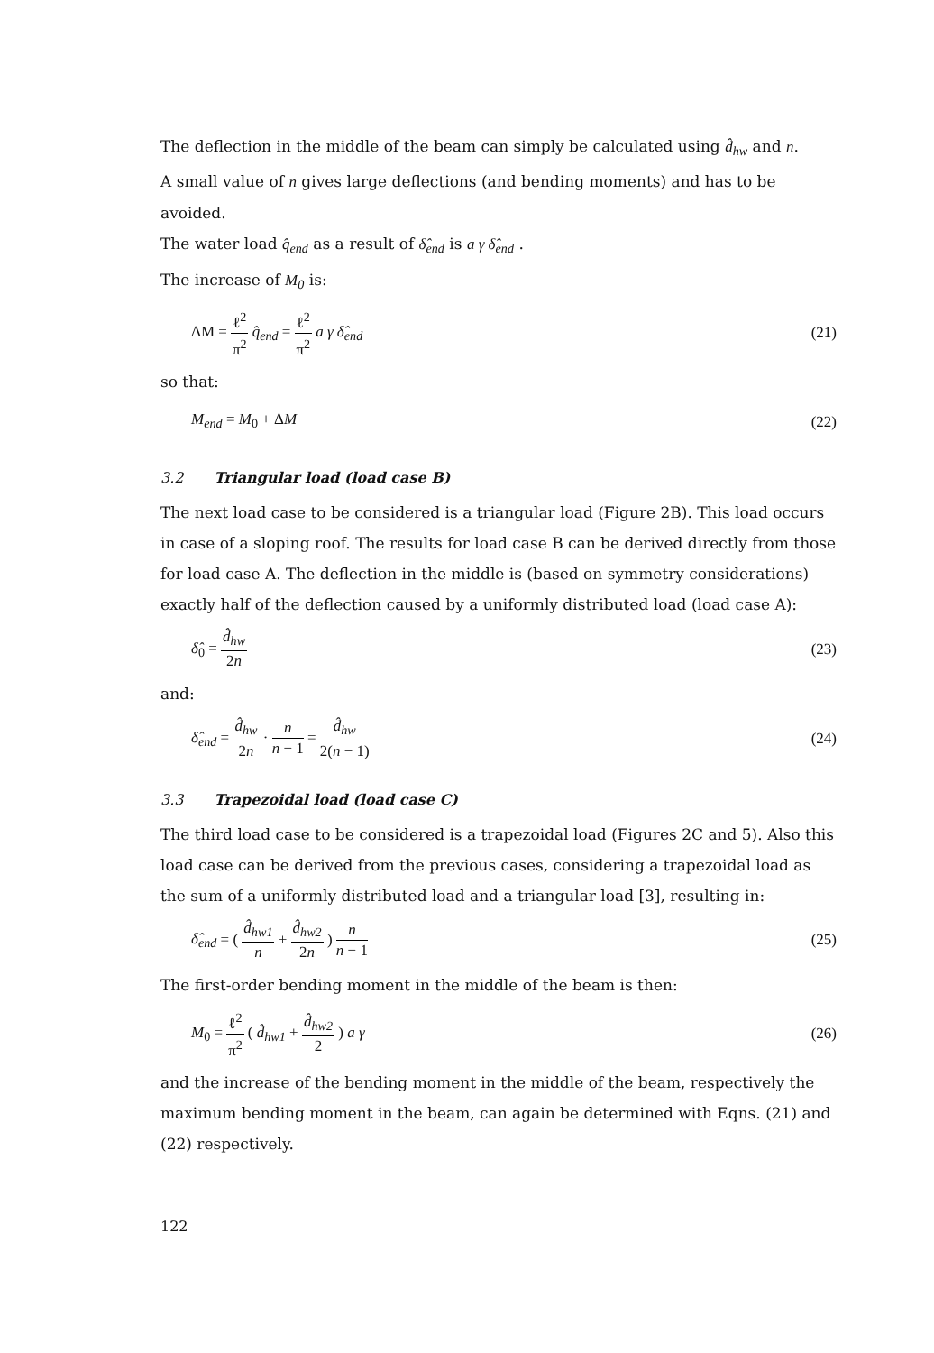The deflection in the middle of the beam can simply be calculated using d̂<sub>hw</sub> and n.
A small value of n gives large deflections (and bending moments) and has to be avoided.
The water load q̂<sub>end</sub> as a result of δ̂<sub>end</sub> is a γ δ̂<sub>end</sub> .
The increase of M<sub>0</sub> is:
ΔM = ℓ<sup>2</sup> π<sup>2</sup> q̂<sub>end</sub> = ℓ<sup>2</sup> π<sup>2</sup> a γ δ̂<sub>end</sub> (21)
so that:
M<sub>end</sub> = M<sub>0</sub> + ΔM (22)
3.2 Triangular load (load case B)
The next load case to be considered is a triangular load (Figure 2B). This load occurs in case of a sloping roof. The results for load case B can be derived directly from those for load case A. The deflection in the middle is (based on symmetry considerations) exactly half of the deflection caused by a uniformly distributed load (load case A):
δ̂<sub>0</sub> = d̂<sub>hw</sub> 2n (23)
and:
δ̂<sub>end</sub> = d̂<sub>hw</sub> 2n · n n − 1 = d̂<sub>hw</sub> 2(n − 1) (24)
3.3 Trapezoidal load (load case C)
The third load case to be considered is a trapezoidal load (Figures 2C and 5). Also this load case can be derived from the previous cases, considering a trapezoidal load as the sum of a uniformly distributed load and a triangular load [3], resulting in:
δ̂<sub>end</sub> = ( d̂<sub>hw1</sub> n + d̂<sub>hw2</sub> 2n ) n n − 1 (25)
The first-order bending moment in the middle of the beam is then:
M<sub>0</sub> = ℓ<sup>2</sup> π<sup>2</sup> ( d̂<sub>hw1</sub> + d̂<sub>hw2</sub> 2 ) a γ (26)
and the increase of the bending moment in the middle of the beam, respectively the maximum bending moment in the beam, can again be determined with Eqns. (21) and (22) respectively.
122